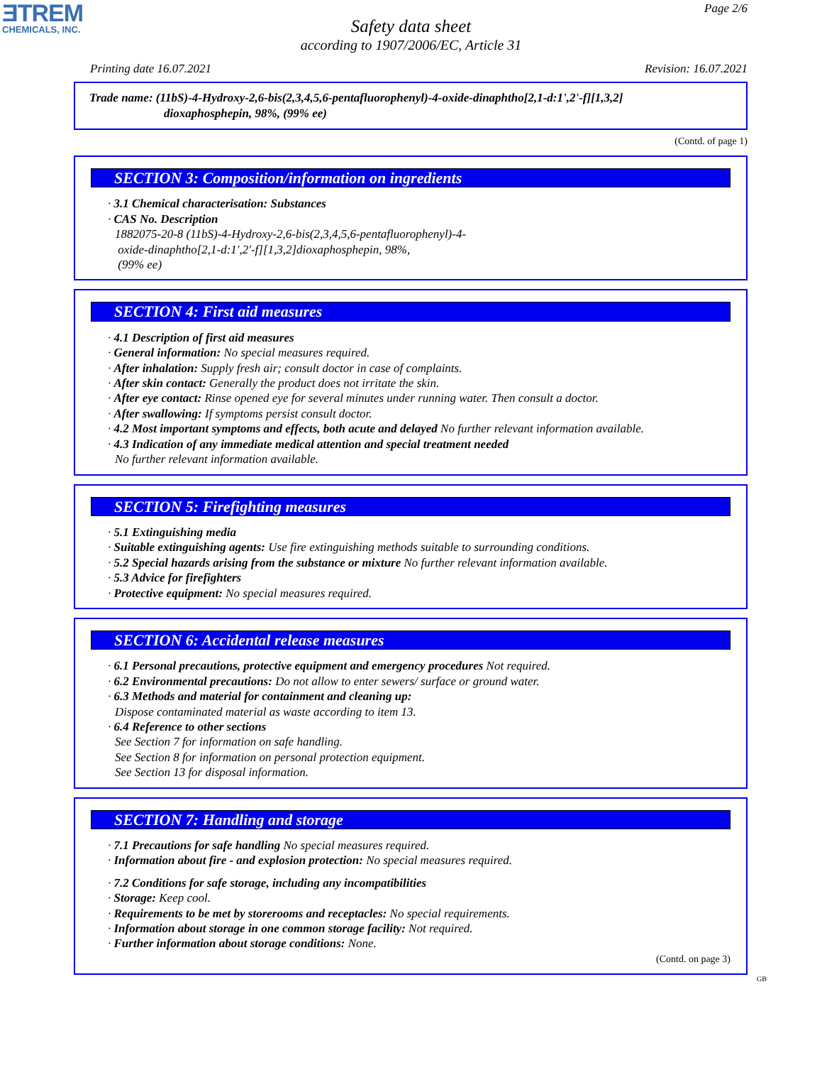ƎTREM
CHEMICALS, INC.
Page 2/6
Safety data sheet
according to 1907/2006/EC, Article 31
Printing date 16.07.2021 Revision: 16.07.2021
Trade name: (11bS)-4-Hydroxy-2,6-bis(2,3,4,5,6-pentafluorophenyl)-4-oxide-dinaphtho[2,1-d:1',2'-f][1,3,2]
dioxaphosphepin, 98%, (99% ee)
(Contd. of page 1)
SECTION 3: Composition/information on ingredients
· 3.1 Chemical characterisation: Substances
· CAS No. Description
1882075-20-8 (11bS)-4-Hydroxy-2,6-bis(2,3,4,5,6-pentafluorophenyl)-4-
oxide-dinaphtho[2,1-d:1',2'-f][1,3,2]dioxaphosphepin, 98%,
(99% ee)
SECTION 4: First aid measures
· 4.1 Description of first aid measures
· General information: No special measures required.
· After inhalation: Supply fresh air; consult doctor in case of complaints.
· After skin contact: Generally the product does not irritate the skin.
· After eye contact: Rinse opened eye for several minutes under running water. Then consult a doctor.
· After swallowing: If symptoms persist consult doctor.
· 4.2 Most important symptoms and effects, both acute and delayed No further relevant information available.
· 4.3 Indication of any immediate medical attention and special treatment needed
No further relevant information available.
SECTION 5: Firefighting measures
· 5.1 Extinguishing media
· Suitable extinguishing agents: Use fire extinguishing methods suitable to surrounding conditions.
· 5.2 Special hazards arising from the substance or mixture No further relevant information available.
· 5.3 Advice for firefighters
· Protective equipment: No special measures required.
SECTION 6: Accidental release measures
· 6.1 Personal precautions, protective equipment and emergency procedures Not required.
· 6.2 Environmental precautions: Do not allow to enter sewers/ surface or ground water.
· 6.3 Methods and material for containment and cleaning up:
Dispose contaminated material as waste according to item 13.
· 6.4 Reference to other sections
See Section 7 for information on safe handling.
See Section 8 for information on personal protection equipment.
See Section 13 for disposal information.
SECTION 7: Handling and storage
· 7.1 Precautions for safe handling No special measures required.
· Information about fire - and explosion protection: No special measures required.
· 7.2 Conditions for safe storage, including any incompatibilities
· Storage: Keep cool.
· Requirements to be met by storerooms and receptacles: No special requirements.
· Information about storage in one common storage facility: Not required.
· Further information about storage conditions: None.
(Contd. on page 3)
GB